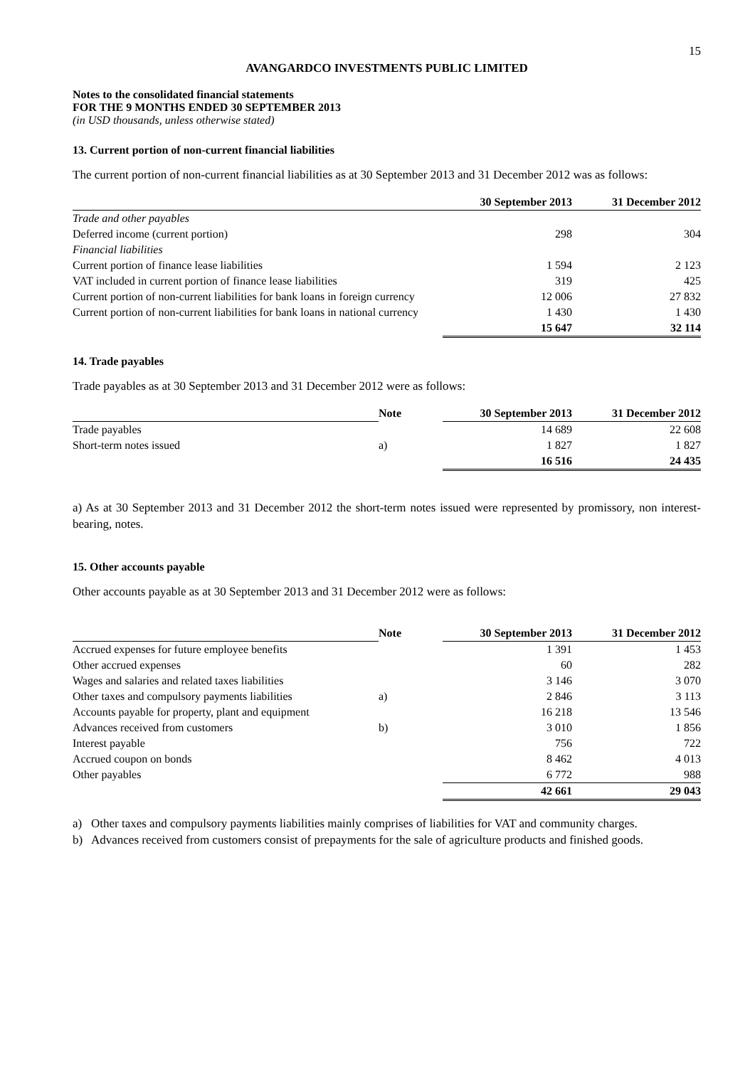15
AVANGARDCO INVESTMENTS PUBLIC LIMITED
Notes to the consolidated financial statements
FOR THE 9 MONTHS ENDED 30 SEPTEMBER 2013
(in USD thousands, unless otherwise stated)
13. Current portion of non-current financial liabilities
The current portion of non-current financial liabilities as at 30 September 2013 and 31 December 2012 was as follows:
| | 30 September 2013 | 31 December 2012 |
| --- | --- | --- |
| Trade and other payables | | |
| Deferred income (current portion) | 298 | 304 |
| Financial liabilities | | |
| Current portion of finance lease liabilities | 1 594 | 2 123 |
| VAT included in current portion of finance lease liabilities | 319 | 425 |
| Current portion of non-current liabilities for bank loans in foreign currency | 12 006 | 27 832 |
| Current portion of non-current liabilities for bank loans in national currency | 1 430 | 1 430 |
| | 15 647 | 32 114 |
14. Trade payables
Trade payables as at 30 September 2013 and 31 December 2012 were as follows:
| | Note | 30 September 2013 | 31 December 2012 |
| --- | --- | --- | --- |
| Trade payables | | 14 689 | 22 608 |
| Short-term notes issued | a) | 1 827 | 1 827 |
| | | 16 516 | 24 435 |
a) As at 30 September 2013 and 31 December 2012 the short-term notes issued were represented by promissory, non interest-bearing, notes.
15. Other accounts payable
Other accounts payable as at 30 September 2013 and 31 December 2012 were as follows:
| | Note | 30 September 2013 | 31 December 2012 |
| --- | --- | --- | --- |
| Accrued expenses for future employee benefits | | 1 391 | 1 453 |
| Other accrued expenses | | 60 | 282 |
| Wages and salaries and related taxes liabilities | | 3 146 | 3 070 |
| Other taxes and compulsory payments liabilities | a) | 2 846 | 3 113 |
| Accounts payable for property, plant and equipment | | 16 218 | 13 546 |
| Advances received from customers | b) | 3 010 | 1 856 |
| Interest payable | | 756 | 722 |
| Accrued coupon on bonds | | 8 462 | 4 013 |
| Other payables | | 6 772 | 988 |
| | | 42 661 | 29 043 |
a) Other taxes and compulsory payments liabilities mainly comprises of liabilities for VAT and community charges.
b) Advances received from customers consist of prepayments for the sale of agriculture products and finished goods.